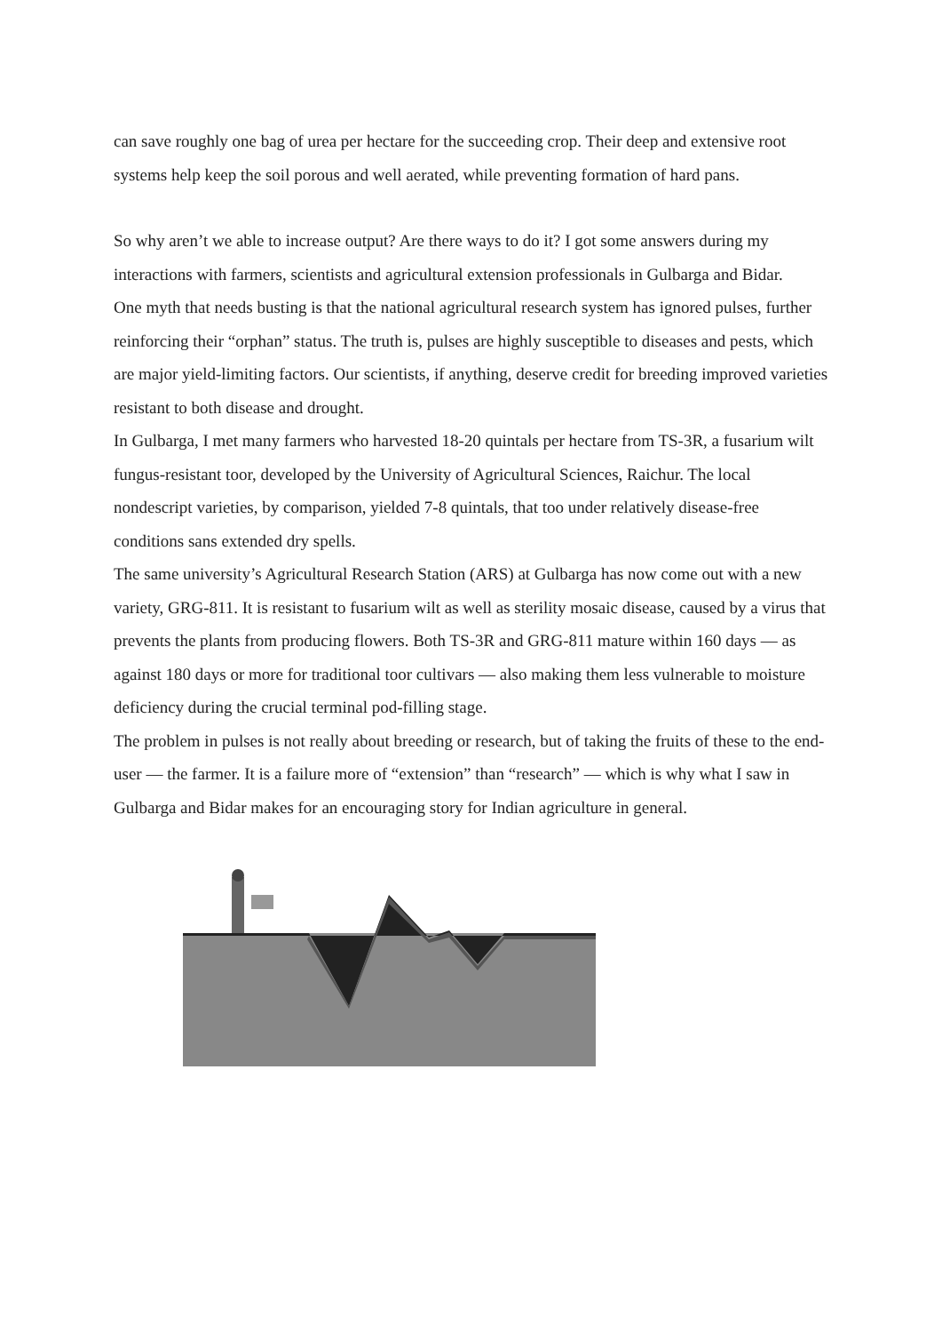can save roughly one bag of urea per hectare for the succeeding crop. Their deep and extensive root systems help keep the soil porous and well aerated, while preventing formation of hard pans.
So why aren’t we able to increase output? Are there ways to do it? I got some answers during my interactions with farmers, scientists and agricultural extension professionals in Gulbarga and Bidar.
One myth that needs busting is that the national agricultural research system has ignored pulses, further reinforcing their “orphan” status. The truth is, pulses are highly susceptible to diseases and pests, which are major yield-limiting factors. Our scientists, if anything, deserve credit for breeding improved varieties resistant to both disease and drought.
In Gulbarga, I met many farmers who harvested 18-20 quintals per hectare from TS-3R, a fusarium wilt fungus-resistant toor, developed by the University of Agricultural Sciences, Raichur. The local nondescript varieties, by comparison, yielded 7-8 quintals, that too under relatively disease-free conditions sans extended dry spells.
The same university’s Agricultural Research Station (ARS) at Gulbarga has now come out with a new variety, GRG-811. It is resistant to fusarium wilt as well as sterility mosaic disease, caused by a virus that prevents the plants from producing flowers. Both TS-3R and GRG-811 mature within 160 days — as against 180 days or more for traditional toor cultivars — also making them less vulnerable to moisture deficiency during the crucial terminal pod-filling stage.
The problem in pulses is not really about breeding or research, but of taking the fruits of these to the end-user — the farmer. It is a failure more of “extension” than “research” — which is why what I saw in Gulbarga and Bidar makes for an encouraging story for Indian agriculture in general.